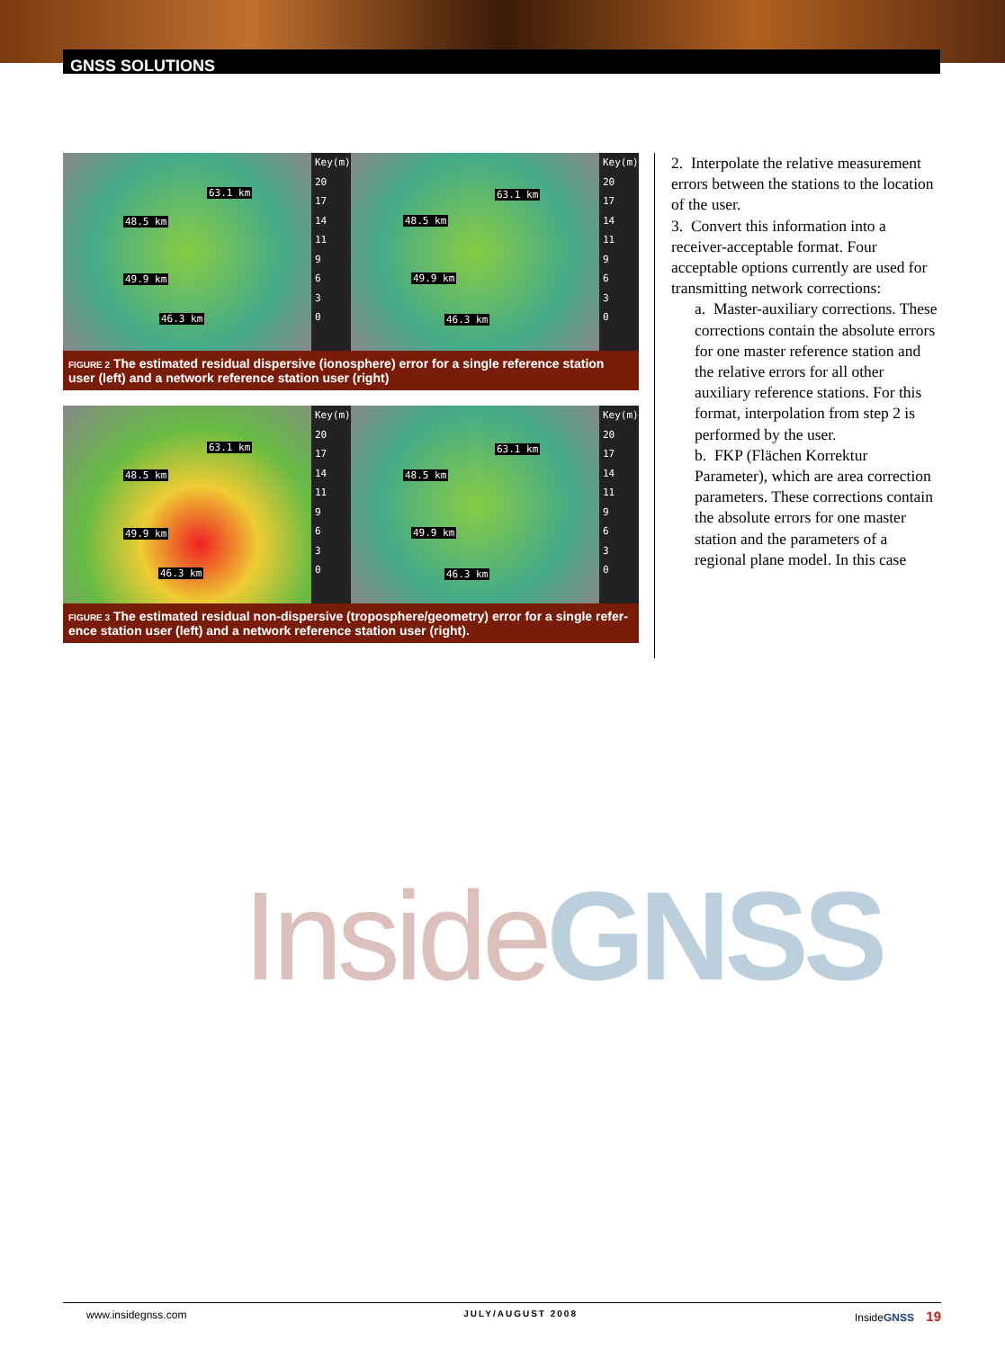GNSS SOLUTIONS
63.1 km
48.5 km
49.9 km
46.3 km
Key(m)
20
17
14
11
9
6
3
0
63.1 km
48.5 km
49.9 km
46.3 km
Key(m)
20
17
14
11
9
6
3
0
FIGURE 2 The estimated residual dispersive (ionosphere) error for a single reference station user (left) and a network reference station user (right)
63.1 km
48.5 km
49.9 km
46.3 km
Key(m)
20
17
14
11
9
6
3
0
63.1 km
48.5 km
49.9 km
46.3 km
Key(m)
20
17
14
11
9
6
3
0
FIGURE 3 The estimated residual non-dispersive (troposphere/geometry) error for a single refer-ence station user (left) and a network reference station user (right).
2. Interpolate the relative measurement errors between the stations to the location of the user.
3. Convert this information into a receiver-acceptable format. Four acceptable options currently are used for transmitting network corrections:
a. Master-auxiliary corrections. These corrections contain the absolute errors for one master reference station and the relative errors for all other auxiliary reference stations. For this format, interpolation from step 2 is performed by the user.
b. FKP (Flächen Korrektur Parameter), which are area correction parameters. These corrections contain the absolute errors for one master station and the parameters of a regional plane model. In this case
InsideGNSS
www.insidegnss.com JULY/AUGUST 2008 InsideGNSS 19